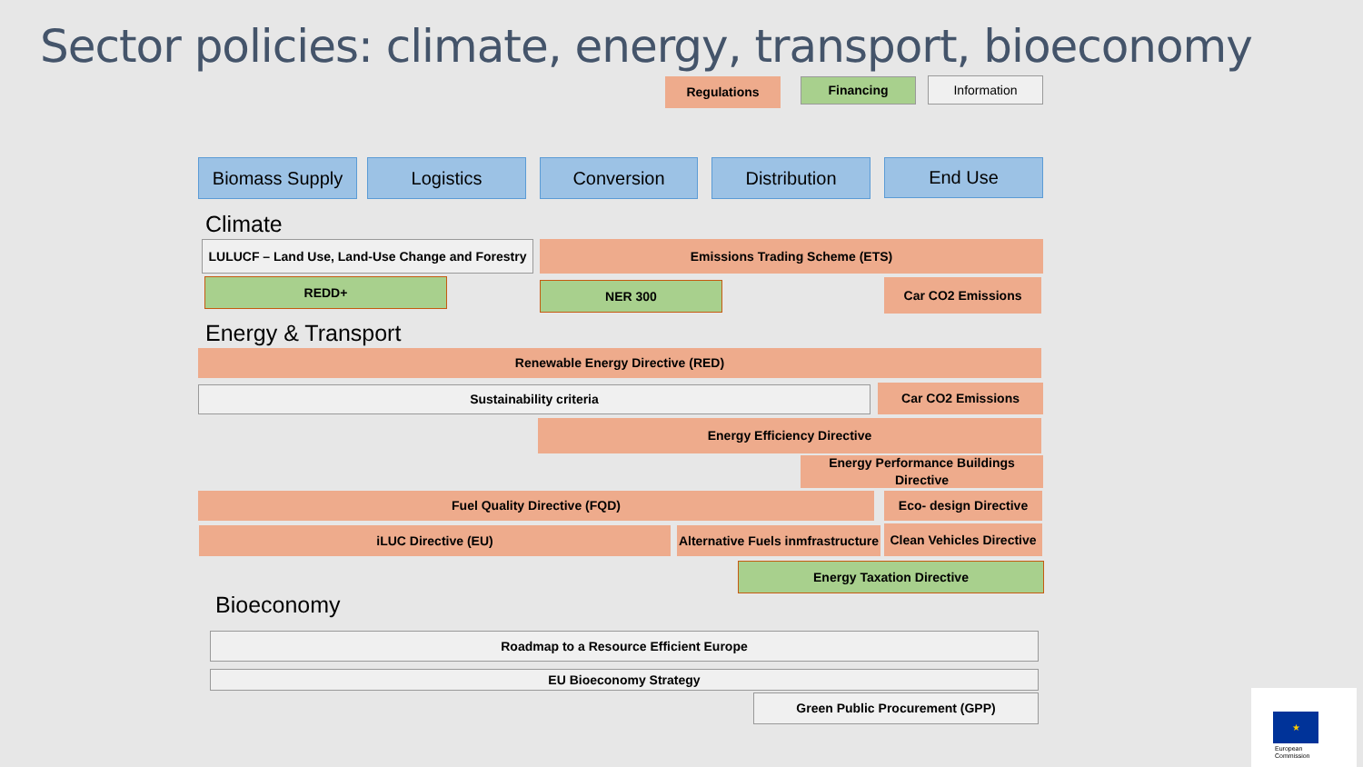Sector policies: climate, energy, transport, bioeconomy
Regulations Financing Information
Biomass Supply Logistics Conversion Distribution End Use
Climate
LULUCF – Land Use, Land-Use Change and Forestry
Emissions Trading Scheme (ETS)
REDD+ NER 300 Car CO2 Emissions
Energy & Transport
Renewable Energy Directive (RED)
Sustainability criteria Car CO2 Emissions
Energy Efficiency Directive
Energy Performance Buildings Directive
Fuel Quality Directive (FQD)
Eco- design Directive
iLUC Directive (EU)
Alternative Fuels inmfrastructure
Clean Vehicles Directive
Energy Taxation Directive
Bioeconomy
Roadmap to a Resource Efficient Europe
EU Bioeconomy Strategy
Green Public Procurement (GPP)
★
European
Commission